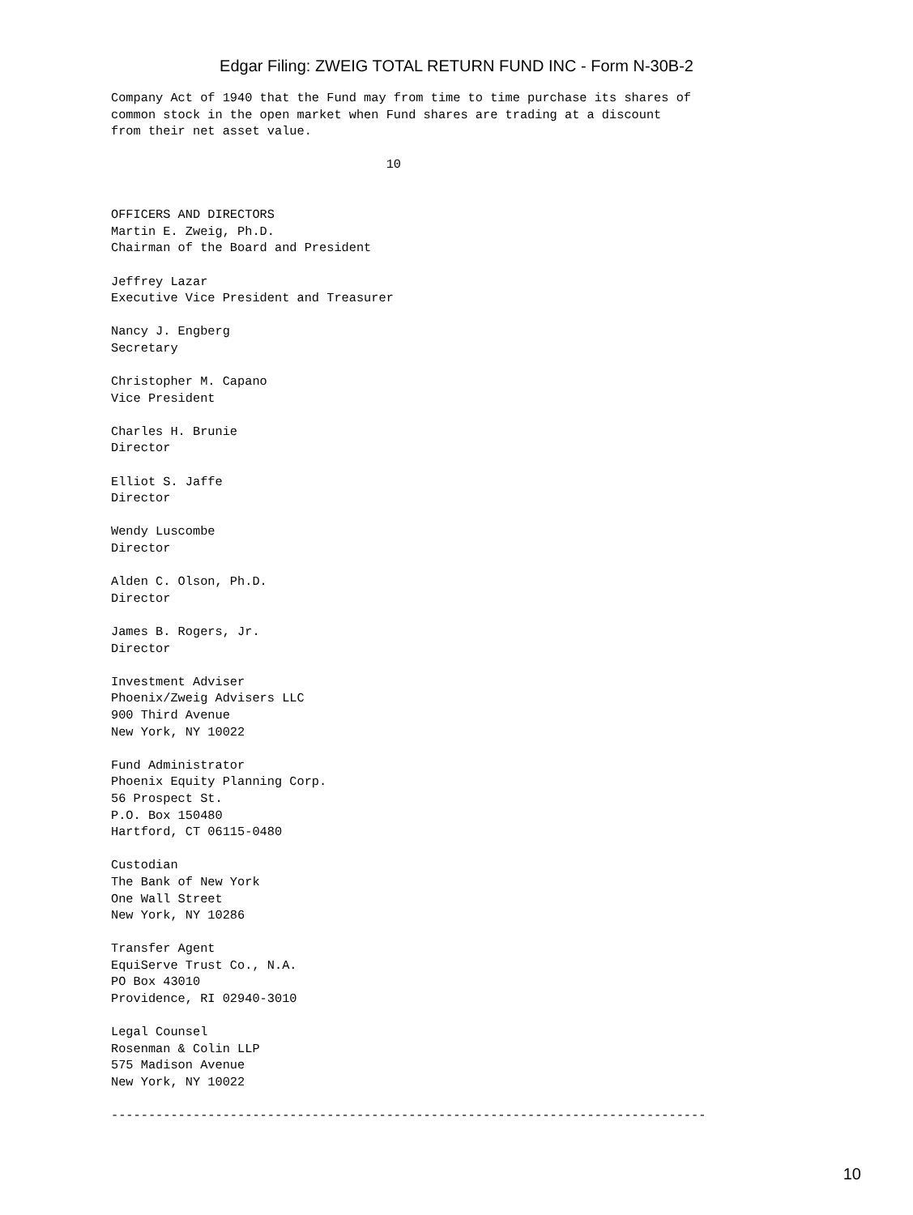Edgar Filing: ZWEIG TOTAL RETURN FUND INC - Form N-30B-2
Company Act of 1940 that the Fund may from time to time purchase its shares of
common stock in the open market when Fund shares are trading at a discount
from their net asset value.

                                     10


OFFICERS AND DIRECTORS
Martin E. Zweig, Ph.D.
Chairman of the Board and President

Jeffrey Lazar
Executive Vice President and Treasurer

Nancy J. Engberg
Secretary

Christopher M. Capano
Vice President

Charles H. Brunie
Director

Elliot S. Jaffe
Director

Wendy Luscombe
Director

Alden C. Olson, Ph.D.
Director

James B. Rogers, Jr.
Director

Investment Adviser
Phoenix/Zweig Advisers LLC
900 Third Avenue
New York, NY 10022

Fund Administrator
Phoenix Equity Planning Corp.
56 Prospect St.
P.O. Box 150480
Hartford, CT 06115-0480

Custodian
The Bank of New York
One Wall Street
New York, NY 10286

Transfer Agent
EquiServe Trust Co., N.A.
PO Box 43010
Providence, RI 02940-3010

Legal Counsel
Rosenman & Colin LLP
575 Madison Avenue
New York, NY 10022

--------------------------------------------------------------------------------
10